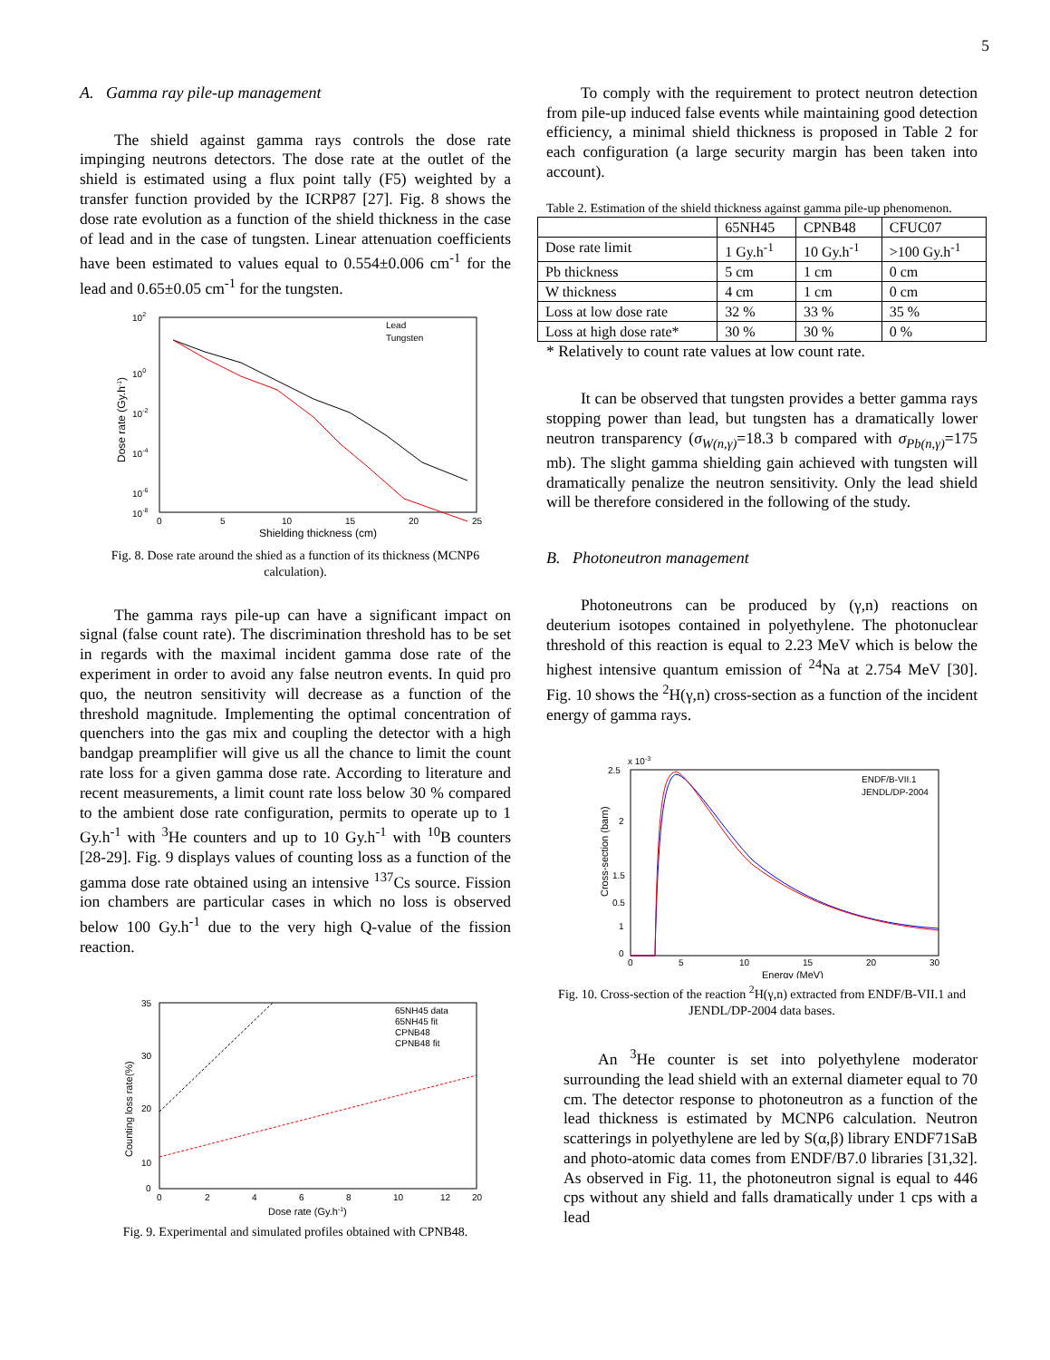5
A. Gamma ray pile-up management
The shield against gamma rays controls the dose rate impinging neutrons detectors. The dose rate at the outlet of the shield is estimated using a flux point tally (F5) weighted by a transfer function provided by the ICRP87 [27]. Fig. 8 shows the dose rate evolution as a function of the shield thickness in the case of lead and in the case of tungsten. Linear attenuation coefficients have been estimated to values equal to 0.554±0.006 cm<sup>-1</sup> for the lead and 0.65±0.05 cm<sup>-1</sup> for the tungsten.
102
100
10-2
10-4
10-6
10-8
0
5
10
15
20
25
Shielding thickness (cm)
Dose rate (Gy.h-1)
Lead
Tungsten
Fig. 8. Dose rate around the shied as a function of its thickness (MCNP6 calculation).
The gamma rays pile-up can have a significant impact on signal (false count rate). The discrimination threshold has to be set in regards with the maximal incident gamma dose rate of the experiment in order to avoid any false neutron events. In quid pro quo, the neutron sensitivity will decrease as a function of the threshold magnitude. Implementing the optimal concentration of quenchers into the gas mix and coupling the detector with a high bandgap preamplifier will give us all the chance to limit the count rate loss for a given gamma dose rate. According to literature and recent measurements, a limit count rate loss below 30 % compared to the ambient dose rate configuration, permits to operate up to 1 Gy.h<sup>-1</sup> with <sup>3</sup>He counters and up to 10 Gy.h<sup>-1</sup> with <sup>10</sup>B counters [28-29]. Fig. 9 displays values of counting loss as a function of the gamma dose rate obtained using an intensive <sup>137</sup>Cs source. Fission ion chambers are particular cases in which no loss is observed below 100 Gy.h<sup>-1</sup> due to the very high Q-value of the fission reaction.
35
30
20
10
0
0
2
4
6
8
10
12
20
Dose rate (Gy.h-1)
Counting loss rate(%)
65NH45 data
65NH45 fit
CPNB48
CPNB48 fit
Fig. 9. Experimental and simulated profiles obtained with CPNB48.
To comply with the requirement to protect neutron detection from pile-up induced false events while maintaining good detection efficiency, a minimal shield thickness is proposed in Table 2 for each configuration (a large security margin has been taken into account).
Table 2. Estimation of the shield thickness against gamma pile-up phenomenon.
| | 65NH45 | CPNB48 | CFUC07 |
| Dose rate limit | 1 Gy.h<sup>-1</sup> | 10 Gy.h<sup>-1</sup> | >100 Gy.h<sup>-1</sup> |
| Pb thickness | 5 cm | 1 cm | 0 cm |
| W thickness | 4 cm | 1 cm | 0 cm |
| Loss at low dose rate | 32 % | 33 % | 35 % |
| Loss at high dose rate* | 30 % | 30 % | 0 % |
* Relatively to count rate values at low count rate.
It can be observed that tungsten provides a better gamma rays stopping power than lead, but tungsten has a dramatically lower neutron transparency (σ<sub>W(n,γ)</sub>=18.3 b compared with σ<sub>Pb(n,γ)</sub>=175 mb). The slight gamma shielding gain achieved with tungsten will dramatically penalize the neutron sensitivity. Only the lead shield will be therefore considered in the following of the study.
B. Photoneutron management
Photoneutrons can be produced by (γ,n) reactions on deuterium isotopes contained in polyethylene. The photonuclear threshold of this reaction is equal to 2.23 MeV which is below the highest intensive quantum emission of <sup>24</sup>Na at 2.754 MeV [30]. Fig. 10 shows the <sup>2</sup>H(γ,n) cross-section as a function of the incident energy of gamma rays.
2.5
x 10-3
2
1.5
1
0.5
0
0
5
10
15
20
30
Energy (MeV)
Cross-section (barn)
ENDF/B-VII.1
JENDL/DP-2004
Fig. 10. Cross-section of the reaction <sup>2</sup>H(γ,n) extracted from ENDF/B-VII.1 and JENDL/DP-2004 data bases.
An <sup>3</sup>He counter is set into polyethylene moderator surrounding the lead shield with an external diameter equal to 70 cm. The detector response to photoneutron as a function of the lead thickness is estimated by MCNP6 calculation. Neutron scatterings in polyethylene are led by S(α,β) library ENDF71SaB and photo-atomic data comes from ENDF/B7.0 libraries [31,32]. As observed in Fig. 11, the photoneutron signal is equal to 446 cps without any shield and falls dramatically under 1 cps with a lead